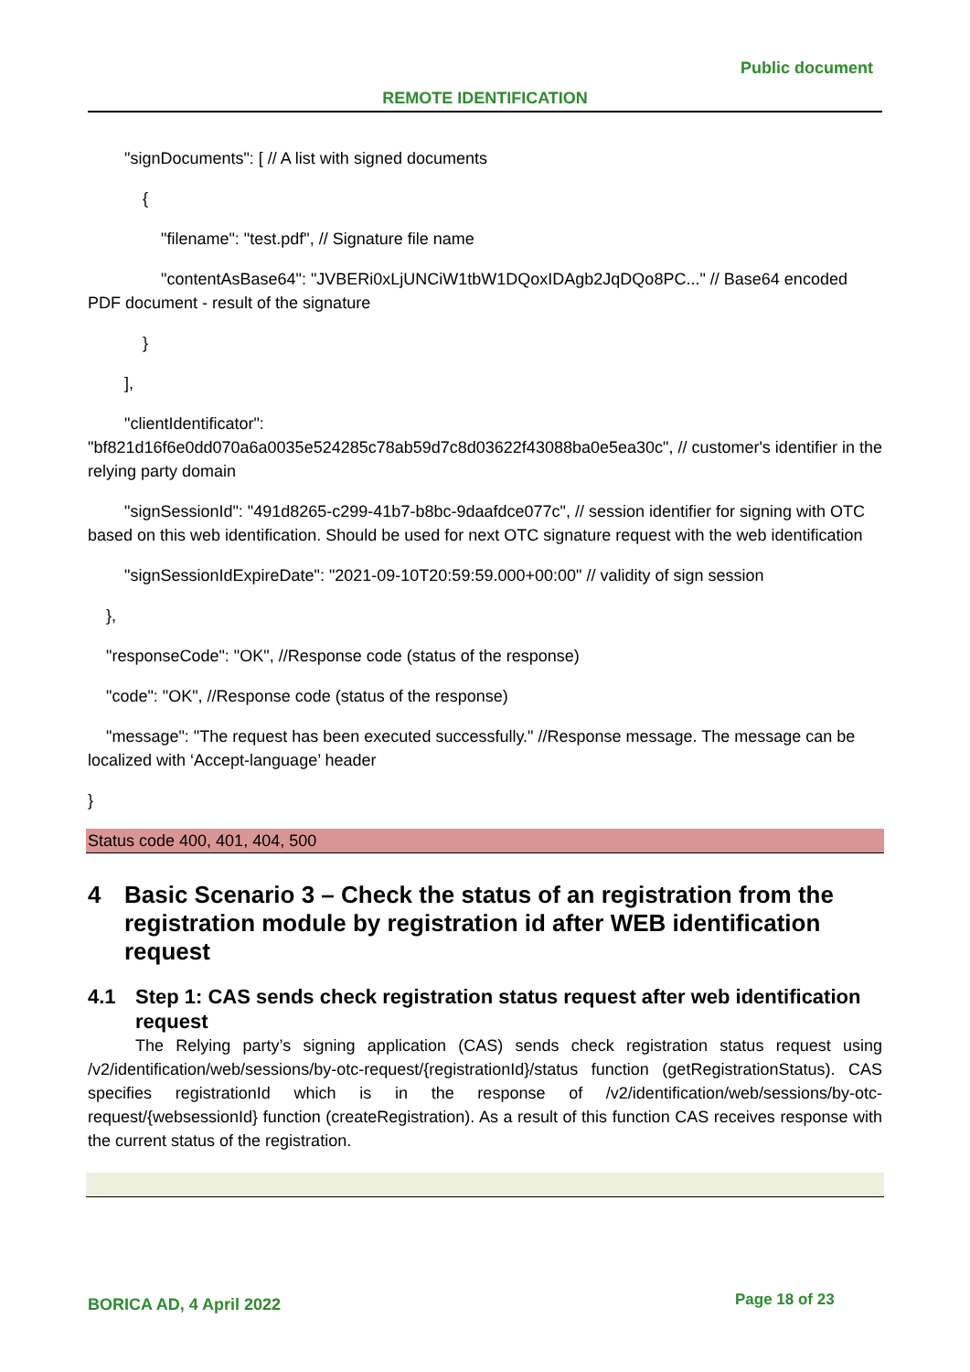Public document
REMOTE IDENTIFICATION
"signDocuments": [ // A list with signed documents
{
"filename": "test.pdf", // Signature file name
"contentAsBase64": "JVBERi0xLjUNCiW1tbW1DQoxIDAgb2JqDQo8PC..." // Base64 encoded PDF document - result of the signature
}
],
"clientIdentificator":
"bf821d16f6e0dd070a6a0035e524285c78ab59d7c8d03622f43088ba0e5ea30c", // customer's identifier in the relying party domain
"signSessionId": "491d8265-c299-41b7-b8bc-9daafdce077c", // session identifier for signing with OTC based on this web identification. Should be used for next OTC signature request with the web identification
"signSessionIdExpireDate": "2021-09-10T20:59:59.000+00:00" // validity of sign session
},
"responseCode": "OK", //Response code (status of the response)
"code": "OK", //Response code (status of the response)
"message": "The request has been executed successfully." //Response message. The message can be localized with ‘Accept-language’ header
}
Status code 400, 401, 404, 500
4 Basic Scenario 3 – Check the status of an registration from the registration module by registration id after WEB identification request
4.1 Step 1: CAS sends check registration status request after web identification request
The Relying party’s signing application (CAS) sends check registration status request using /v2/identification/web/sessions/by-otc-request/{registrationId}/status function (getRegistrationStatus). CAS specifies registrationId which is in the response of /v2/identification/web/sessions/by-otc-request/{websessionId} function (createRegistration). As a result of this function CAS receives response with the current status of the registration.
BORICA AD, 4 April 2022 Page 18 of 23